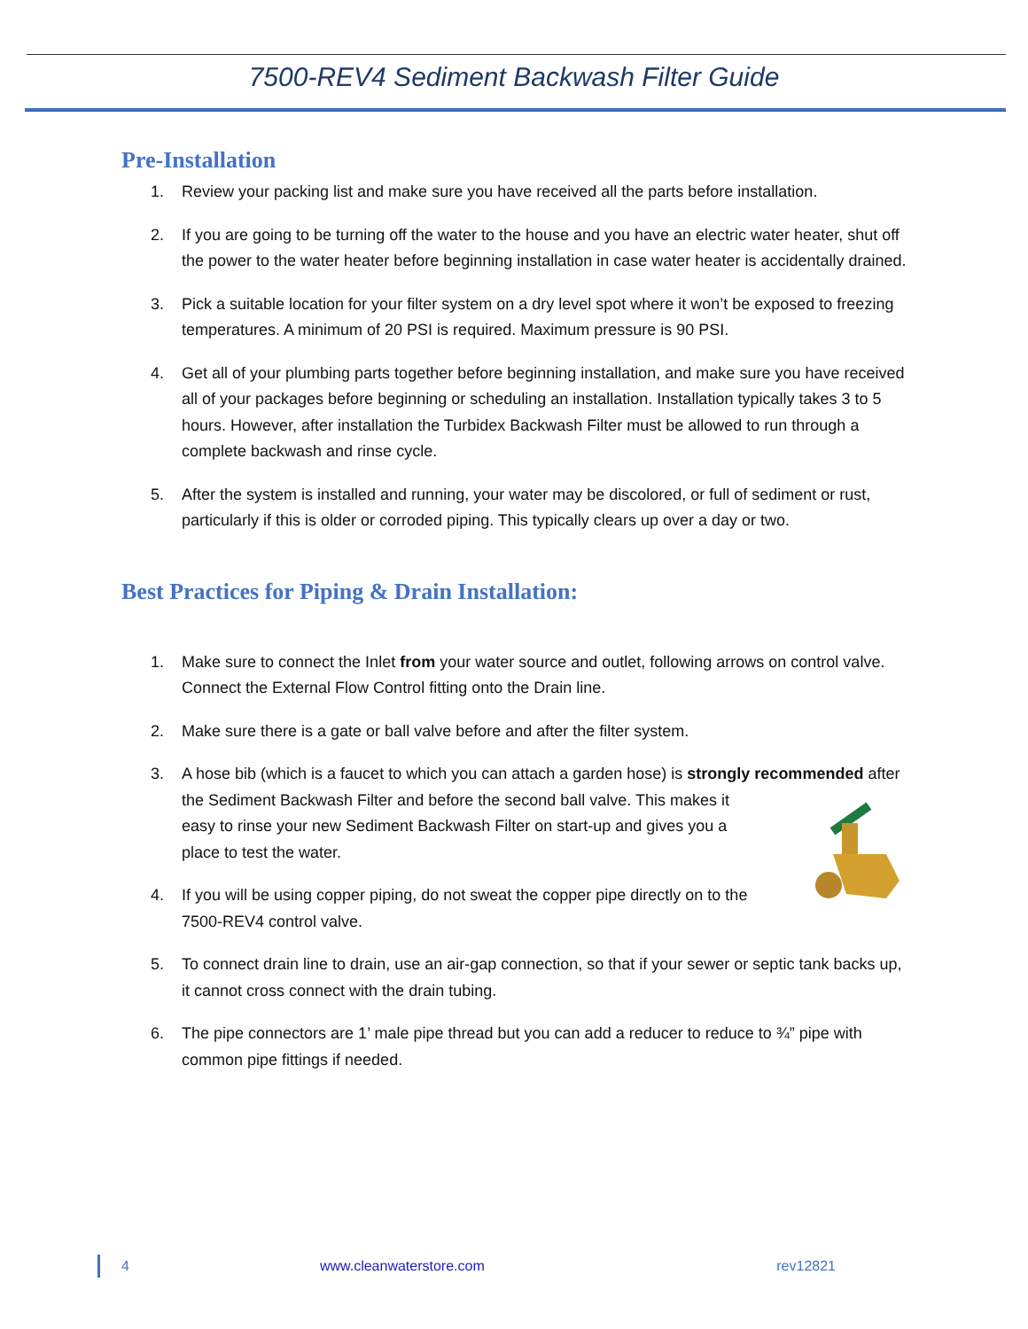7500-REV4 Sediment Backwash Filter Guide
Pre-Installation
1. Review your packing list and make sure you have received all the parts before installation.
2. If you are going to be turning off the water to the house and you have an electric water heater, shut off the power to the water heater before beginning installation in case water heater is accidentally drained.
3. Pick a suitable location for your filter system on a dry level spot where it won’t be exposed to freezing temperatures. A minimum of 20 PSI is required. Maximum pressure is 90 PSI.
4. Get all of your plumbing parts together before beginning installation, and make sure you have received all of your packages before beginning or scheduling an installation. Installation typically takes 3 to 5 hours. However, after installation the Turbidex Backwash Filter must be allowed to run through a complete backwash and rinse cycle.
5. After the system is installed and running, your water may be discolored, or full of sediment or rust, particularly if this is older or corroded piping. This typically clears up over a day or two.
Best Practices for Piping & Drain Installation:
1. Make sure to connect the Inlet from your water source and outlet, following arrows on control valve. Connect the External Flow Control fitting onto the Drain line.
2. Make sure there is a gate or ball valve before and after the filter system.
3. A hose bib (which is a faucet to which you can attach a garden hose) is strongly recommended after the Sediment Backwash Filter and before the second ball valve. This makes it easy to rinse your new Sediment Backwash Filter on start-up and gives you a place to test the water.
4. If you will be using copper piping, do not sweat the copper pipe directly on to the 7500-REV4 control valve.
5. To connect drain line to drain, use an air-gap connection, so that if your sewer or septic tank backs up, it cannot cross connect with the drain tubing.
6. The pipe connectors are 1’ male pipe thread but you can add a reducer to reduce to ¾” pipe with common pipe fittings if needed.
4 www.cleanwaterstore.com rev12821